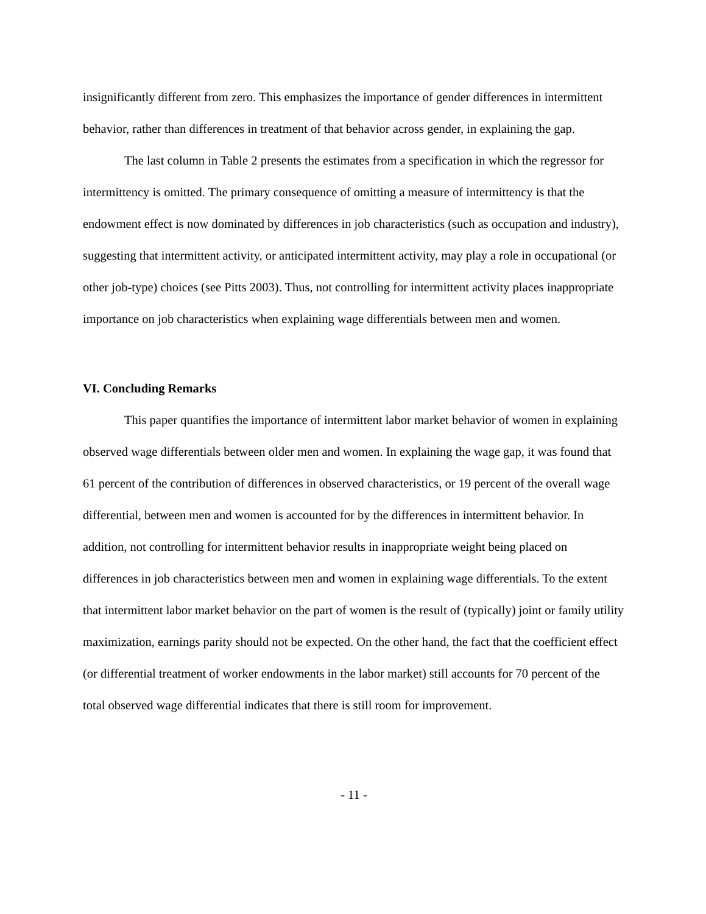insignificantly different from zero. This emphasizes the importance of gender differences in intermittent behavior, rather than differences in treatment of that behavior across gender, in explaining the gap.
The last column in Table 2 presents the estimates from a specification in which the regressor for intermittency is omitted. The primary consequence of omitting a measure of intermittency is that the endowment effect is now dominated by differences in job characteristics (such as occupation and industry), suggesting that intermittent activity, or anticipated intermittent activity, may play a role in occupational (or other job-type) choices (see Pitts 2003). Thus, not controlling for intermittent activity places inappropriate importance on job characteristics when explaining wage differentials between men and women.
VI. Concluding Remarks
This paper quantifies the importance of intermittent labor market behavior of women in explaining observed wage differentials between older men and women. In explaining the wage gap, it was found that 61 percent of the contribution of differences in observed characteristics, or 19 percent of the overall wage differential, between men and women is accounted for by the differences in intermittent behavior. In addition, not controlling for intermittent behavior results in inappropriate weight being placed on differences in job characteristics between men and women in explaining wage differentials. To the extent that intermittent labor market behavior on the part of women is the result of (typically) joint or family utility maximization, earnings parity should not be expected. On the other hand, the fact that the coefficient effect (or differential treatment of worker endowments in the labor market) still accounts for 70 percent of the total observed wage differential indicates that there is still room for improvement.
- 11 -